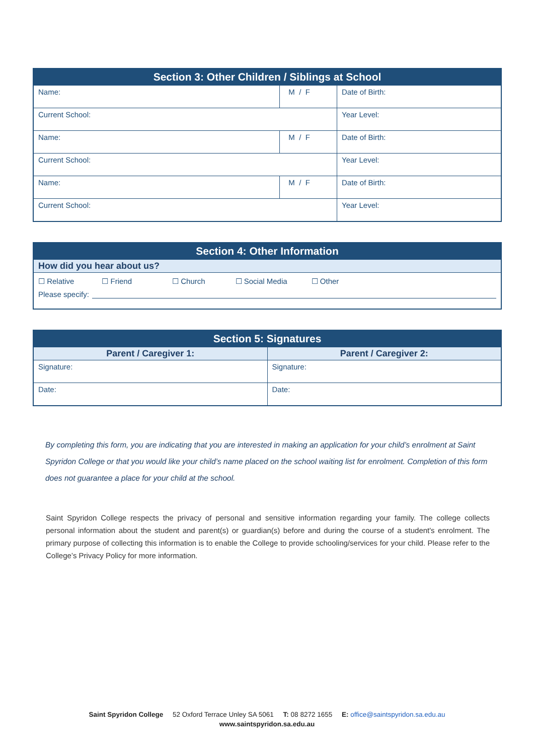| Section 3: Other Children / Siblings at School | | |
| --- | --- | --- |
| Name: | M / F | Date of Birth: |
| Current School: | | Year Level: |
| Name: | M / F | Date of Birth: |
| Current School: | | Year Level: |
| Name: | M / F | Date of Birth: |
| Current School: | | Year Level: |
| Section 4: Other Information |
| --- |
| How did you hear about us? |
| ☐ Relative ☐ Friend ☐ Church ☐ Social Media ☐ Other Please specify: |
| Section 5: Signatures | |
| --- | --- |
| Parent / Caregiver 1: | Parent / Caregiver 2: |
| Signature: | Signature: |
| Date: | Date: |
By completing this form, you are indicating that you are interested in making an application for your child’s enrolment at Saint Spyridon College or that you would like your child’s name placed on the school waiting list for enrolment. Completion of this form does not guarantee a place for your child at the school.
Saint Spyridon College respects the privacy of personal and sensitive information regarding your family. The college collects personal information about the student and parent(s) or guardian(s) before and during the course of a student's enrolment. The primary purpose of collecting this information is to enable the College to provide schooling/services for your child. Please refer to the College’s Privacy Policy for more information.
Saint Spyridon College 52 Oxford Terrace Unley SA 5061 T: 08 8272 1655 E: office@saintspyridon.sa.edu.au
www.saintspyridon.sa.edu.au